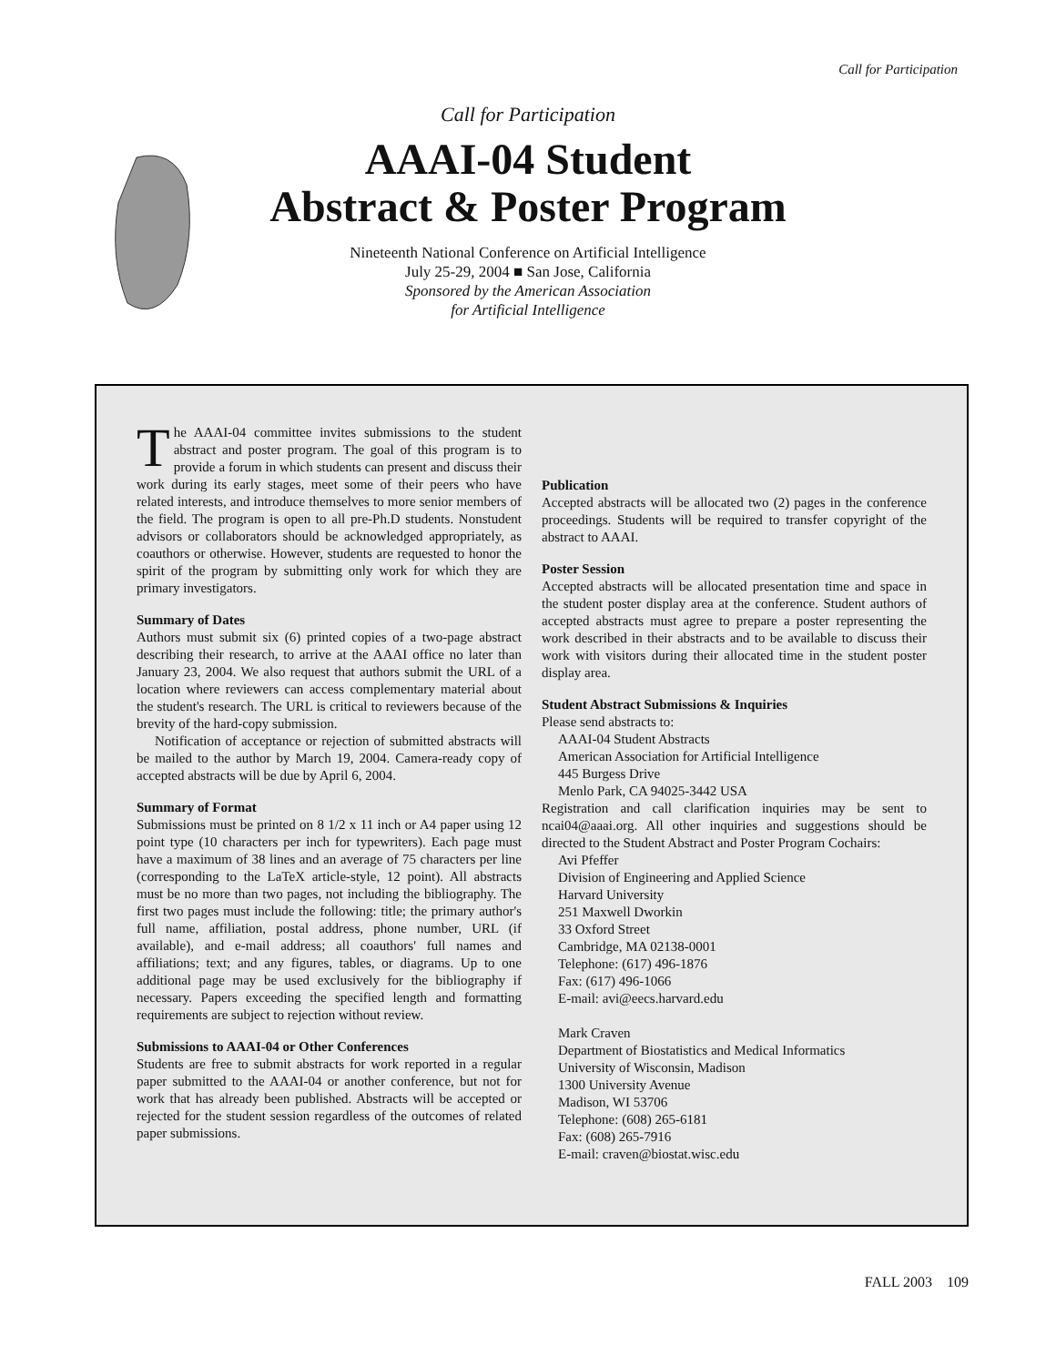Call for Participation
Call for Participation
AAAI-04 Student
Abstract & Poster Program
Nineteenth National Conference on Artificial Intelligence
July 25-29, 2004 ■ San Jose, California
Sponsored by the American Association
for Artificial Intelligence
The AAAI-04 committee invites submissions to the student abstract and poster program. The goal of this program is to provide a forum in which students can present and discuss their work during its early stages, meet some of their peers who have related interests, and introduce themselves to more senior members of the field. The program is open to all pre-Ph.D students. Nonstudent advisors or collaborators should be acknowledged appropriately, as coauthors or otherwise. However, students are requested to honor the spirit of the program by submitting only work for which they are primary investigators.
Summary of Dates
Authors must submit six (6) printed copies of a two-page abstract describing their research, to arrive at the AAAI office no later than January 23, 2004. We also request that authors submit the URL of a location where reviewers can access complementary material about the student's research. The URL is critical to reviewers because of the brevity of the hard-copy submission.
Notification of acceptance or rejection of submitted abstracts will be mailed to the author by March 19, 2004. Camera-ready copy of accepted abstracts will be due by April 6, 2004.
Summary of Format
Submissions must be printed on 8 1/2 x 11 inch or A4 paper using 12 point type (10 characters per inch for typewriters). Each page must have a maximum of 38 lines and an average of 75 characters per line (corresponding to the LaTeX article-style, 12 point). All abstracts must be no more than two pages, not including the bibliography. The first two pages must include the following: title; the primary author's full name, affiliation, postal address, phone number, URL (if available), and e-mail address; all coauthors' full names and affiliations; text; and any figures, tables, or diagrams. Up to one additional page may be used exclusively for the bibliography if necessary. Papers exceeding the specified length and formatting requirements are subject to rejection without review.
Submissions to AAAI-04 or Other Conferences
Students are free to submit abstracts for work reported in a regular paper submitted to the AAAI-04 or another conference, but not for work that has already been published. Abstracts will be accepted or rejected for the student session regardless of the outcomes of related paper submissions.
Publication
Accepted abstracts will be allocated two (2) pages in the conference proceedings. Students will be required to transfer copyright of the abstract to AAAI.
Poster Session
Accepted abstracts will be allocated presentation time and space in the student poster display area at the conference. Student authors of accepted abstracts must agree to prepare a poster representing the work described in their abstracts and to be available to discuss their work with visitors during their allocated time in the student poster display area.
Student Abstract Submissions & Inquiries
Please send abstracts to:
AAAI-04 Student Abstracts
American Association for Artificial Intelligence
445 Burgess Drive
Menlo Park, CA 94025-3442 USA
Registration and call clarification inquiries may be sent to ncai04@aaai.org. All other inquiries and suggestions should be directed to the Student Abstract and Poster Program Cochairs:
Avi Pfeffer
Division of Engineering and Applied Science
Harvard University
251 Maxwell Dworkin
33 Oxford Street
Cambridge, MA 02138-0001
Telephone: (617) 496-1876
Fax: (617) 496-1066
E-mail: avi@eecs.harvard.edu
Mark Craven
Department of Biostatistics and Medical Informatics
University of Wisconsin, Madison
1300 University Avenue
Madison, WI 53706
Telephone: (608) 265-6181
Fax: (608) 265-7916
E-mail: craven@biostat.wisc.edu
FALL 2003 109